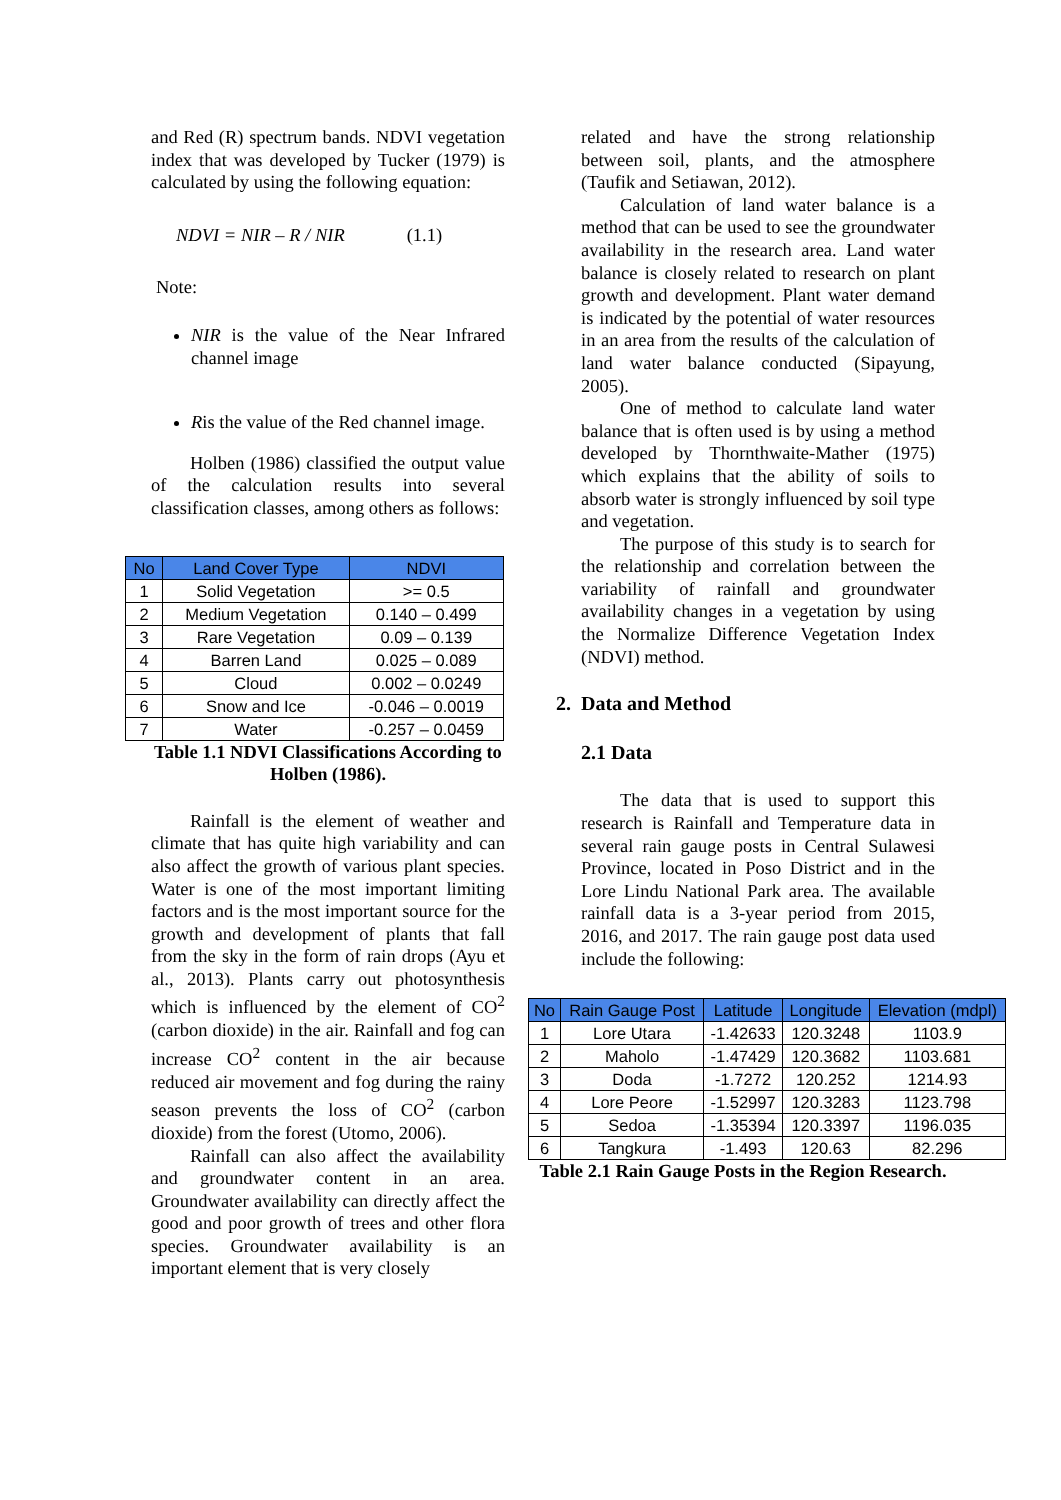and Red (R) spectrum bands. NDVI vegetation index that was developed by Tucker (1979) is calculated by using the following equation:
NDVI = NIR – R / NIR (1.1)
Note:
NIR is the value of the Near Infrared channel image
Ris the value of the Red channel image.
Holben (1986) classified the output value of the calculation results into several classification classes, among others as follows:
| No | Land Cover Type | NDVI |
| --- | --- | --- |
| 1 | Solid Vegetation | >= 0.5 |
| 2 | Medium Vegetation | 0.140 – 0.499 |
| 3 | Rare Vegetation | 0.09 – 0.139 |
| 4 | Barren Land | 0.025 – 0.089 |
| 5 | Cloud | 0.002 – 0.0249 |
| 6 | Snow and Ice | -0.046 – 0.0019 |
| 7 | Water | -0.257 – 0.0459 |
Table 1.1 NDVI Classifications According to Holben (1986).
Rainfall is the element of weather and climate that has quite high variability and can also affect the growth of various plant species. Water is one of the most important limiting factors and is the most important source for the growth and development of plants that fall from the sky in the form of rain drops (Ayu et al., 2013). Plants carry out photosynthesis which is influenced by the element of CO<sup>2</sup> (carbon dioxide) in the air. Rainfall and fog can increase CO<sup>2</sup> content in the air because reduced air movement and fog during the rainy season prevents the loss of CO<sup>2</sup> (carbon dioxide) from the forest (Utomo, 2006).
Rainfall can also affect the availability and groundwater content in an area. Groundwater availability can directly affect the good and poor growth of trees and other flora species. Groundwater availability is an important element that is very closely
related and have the strong relationship between soil, plants, and the atmosphere (Taufik and Setiawan, 2012).
Calculation of land water balance is a method that can be used to see the groundwater availability in the research area. Land water balance is closely related to research on plant growth and development. Plant water demand is indicated by the potential of water resources in an area from the results of the calculation of land water balance conducted (Sipayung, 2005).
One of method to calculate land water balance that is often used is by using a method developed by Thornthwaite-Mather (1975) which explains that the ability of soils to absorb water is strongly influenced by soil type and vegetation.
The purpose of this study is to search for the relationship and correlation between the variability of rainfall and groundwater availability changes in a vegetation by using the Normalize Difference Vegetation Index (NDVI) method.
2. Data and Method
2.1 Data
The data that is used to support this research is Rainfall and Temperature data in several rain gauge posts in Central Sulawesi Province, located in Poso District and in the Lore Lindu National Park area. The available rainfall data is a 3-year period from 2015, 2016, and 2017. The rain gauge post data used include the following:
| No | Rain Gauge Post | Latitude | Longitude | Elevation (mdpl) |
| --- | --- | --- | --- | --- |
| 1 | Lore Utara | -1.42633 | 120.3248 | 1103.9 |
| 2 | Maholo | -1.47429 | 120.3682 | 1103.681 |
| 3 | Doda | -1.7272 | 120.252 | 1214.93 |
| 4 | Lore Peore | -1.52997 | 120.3283 | 1123.798 |
| 5 | Sedoa | -1.35394 | 120.3397 | 1196.035 |
| 6 | Tangkura | -1.493 | 120.63 | 82.296 |
Table 2.1 Rain Gauge Posts in the Region Research.